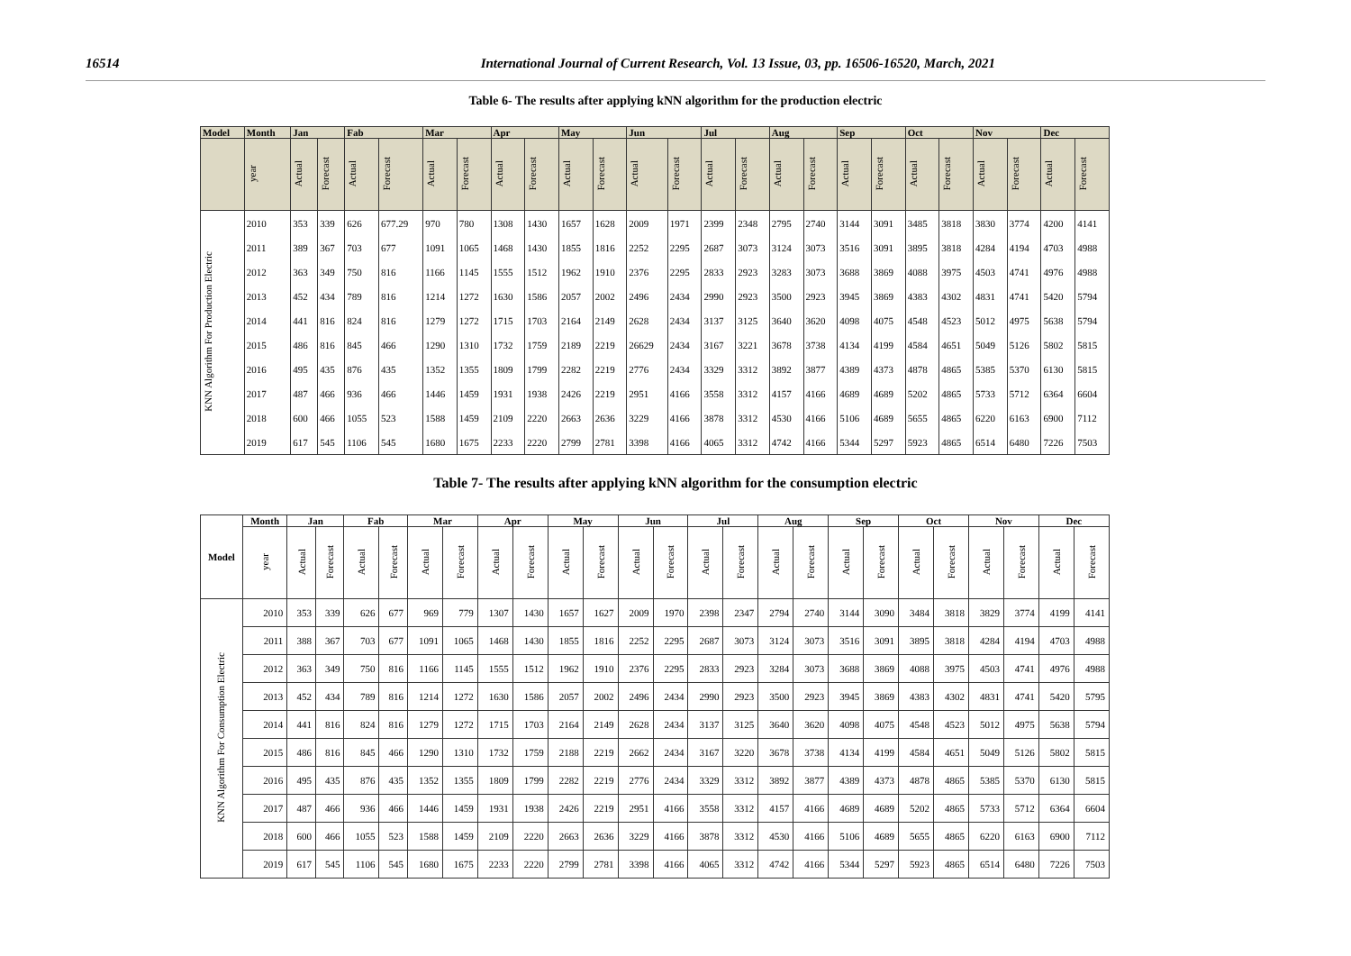16514 International Journal of Current Research, Vol. 13 Issue, 03, pp. 16506-16520, March, 2021
Table 6- The results after applying kNN algorithm for the production electric
| Model | Month | Jan | | Fab | | Mar | | Apr | | May | | Jun | | Jul | | Aug | | Sep | | Oct | | Nov | | Dec | |
| --- | --- | --- | --- | --- | --- | --- | --- | --- | --- | --- | --- | --- | --- | --- | --- | --- | --- | --- | --- | --- | --- | --- | --- | --- | --- |
| | year | Actual | Forecast | Actual | Forecast | Actual | Forecast | Actual | Forecast | Actual | Forecast | Actual | Forecast | Actual | Forecast | Actual | Forecast | Actual | Forecast | Actual | Forecast | Actual | Forecast | Actual | Forecast |
| KNN Algorithm For Production Electric | 2010 | 353 | 339 | 626 | 677.29 | 970 | 780 | 1308 | 1430 | 1657 | 1628 | 2009 | 1971 | 2399 | 2348 | 2795 | 2740 | 3144 | 3091 | 3485 | 3818 | 3830 | 3774 | 4200 | 4141 |
| | 2011 | 389 | 367 | 703 | 677 | 1091 | 1065 | 1468 | 1430 | 1855 | 1816 | 2252 | 2295 | 2687 | 3073 | 3124 | 3073 | 3516 | 3091 | 3895 | 3818 | 4284 | 4194 | 4703 | 4988 |
| | 2012 | 363 | 349 | 750 | 816 | 1166 | 1145 | 1555 | 1512 | 1962 | 1910 | 2376 | 2295 | 2833 | 2923 | 3283 | 3073 | 3688 | 3869 | 4088 | 3975 | 4503 | 4741 | 4976 | 4988 |
| | 2013 | 452 | 434 | 789 | 816 | 1214 | 1272 | 1630 | 1586 | 2057 | 2002 | 2496 | 2434 | 2990 | 2923 | 3500 | 2923 | 3945 | 3869 | 4383 | 4302 | 4831 | 4741 | 5420 | 5794 |
| | 2014 | 441 | 816 | 824 | 816 | 1279 | 1272 | 1715 | 1703 | 2164 | 2149 | 2628 | 2434 | 3137 | 3125 | 3640 | 3620 | 4098 | 4075 | 4548 | 4523 | 5012 | 4975 | 5638 | 5794 |
| | 2015 | 486 | 816 | 845 | 466 | 1290 | 1310 | 1732 | 1759 | 2189 | 2219 | 26629 | 2434 | 3167 | 3221 | 3678 | 3738 | 4134 | 4199 | 4584 | 4651 | 5049 | 5126 | 5802 | 5815 |
| | 2016 | 495 | 435 | 876 | 435 | 1352 | 1355 | 1809 | 1799 | 2282 | 2219 | 2776 | 2434 | 3329 | 3312 | 3892 | 3877 | 4389 | 4373 | 4878 | 4865 | 5385 | 5370 | 6130 | 5815 |
| | 2017 | 487 | 466 | 936 | 466 | 1446 | 1459 | 1931 | 1938 | 2426 | 2219 | 2951 | 4166 | 3558 | 3312 | 4157 | 4166 | 4689 | 4689 | 5202 | 4865 | 5733 | 5712 | 6364 | 6604 |
| | 2018 | 600 | 466 | 1055 | 523 | 1588 | 1459 | 2109 | 2220 | 2663 | 2636 | 3229 | 4166 | 3878 | 3312 | 4530 | 4166 | 5106 | 4689 | 5655 | 4865 | 6220 | 6163 | 6900 | 7112 |
| | 2019 | 617 | 545 | 1106 | 545 | 1680 | 1675 | 2233 | 2220 | 2799 | 2781 | 3398 | 4166 | 4065 | 3312 | 4742 | 4166 | 5344 | 5297 | 5923 | 4865 | 6514 | 6480 | 7226 | 7503 |
Table 7- The results after applying kNN algorithm for the consumption electric
| Model | Month | Jan | | Fab | | Mar | | Apr | | May | | Jun | | Jul | | Aug | | Sep | | Oct | | Nov | | Dec | |
| --- | --- | --- | --- | --- | --- | --- | --- | --- | --- | --- | --- | --- | --- | --- | --- | --- | --- | --- | --- | --- | --- | --- | --- | --- | --- |
| | year | Actual | Forecast | Actual | Forecast | Actual | Forecast | Actual | Forecast | Actual | Forecast | Actual | Forecast | Actual | Forecast | Actual | Forecast | Actual | Forecast | Actual | Forecast | Actual | Forecast | Actual | Forecast |
| KNN Algorithm For Consumption Electric | 2010 | 353 | 339 | 626 | 677 | 969 | 779 | 1307 | 1430 | 1657 | 1627 | 2009 | 1970 | 2398 | 2347 | 2794 | 2740 | 3144 | 3090 | 3484 | 3818 | 3829 | 3774 | 4199 | 4141 |
| | 2011 | 388 | 367 | 703 | 677 | 1091 | 1065 | 1468 | 1430 | 1855 | 1816 | 2252 | 2295 | 2687 | 3073 | 3124 | 3073 | 3516 | 3091 | 3895 | 3818 | 4284 | 4194 | 4703 | 4988 |
| | 2012 | 363 | 349 | 750 | 816 | 1166 | 1145 | 1555 | 1512 | 1962 | 1910 | 2376 | 2295 | 2833 | 2923 | 3284 | 3073 | 3688 | 3869 | 4088 | 3975 | 4503 | 4741 | 4976 | 4988 |
| | 2013 | 452 | 434 | 789 | 816 | 1214 | 1272 | 1630 | 1586 | 2057 | 2002 | 2496 | 2434 | 2990 | 2923 | 3500 | 2923 | 3945 | 3869 | 4383 | 4302 | 4831 | 4741 | 5420 | 5795 |
| | 2014 | 441 | 816 | 824 | 816 | 1279 | 1272 | 1715 | 1703 | 2164 | 2149 | 2628 | 2434 | 3137 | 3125 | 3640 | 3620 | 4098 | 4075 | 4548 | 4523 | 5012 | 4975 | 5638 | 5794 |
| | 2015 | 486 | 816 | 845 | 466 | 1290 | 1310 | 1732 | 1759 | 2188 | 2219 | 2662 | 2434 | 3167 | 3220 | 3678 | 3738 | 4134 | 4199 | 4584 | 4651 | 5049 | 5126 | 5802 | 5815 |
| | 2016 | 495 | 435 | 876 | 435 | 1352 | 1355 | 1809 | 1799 | 2282 | 2219 | 2776 | 2434 | 3329 | 3312 | 3892 | 3877 | 4389 | 4373 | 4878 | 4865 | 5385 | 5370 | 6130 | 5815 |
| | 2017 | 487 | 466 | 936 | 466 | 1446 | 1459 | 1931 | 1938 | 2426 | 2219 | 2951 | 4166 | 3558 | 3312 | 4157 | 4166 | 4689 | 4689 | 5202 | 4865 | 5733 | 5712 | 6364 | 6604 |
| | 2018 | 600 | 466 | 1055 | 523 | 1588 | 1459 | 2109 | 2220 | 2663 | 2636 | 3229 | 4166 | 3878 | 3312 | 4530 | 4166 | 5106 | 4689 | 5655 | 4865 | 6220 | 6163 | 6900 | 7112 |
| | 2019 | 617 | 545 | 1106 | 545 | 1680 | 1675 | 2233 | 2220 | 2799 | 2781 | 3398 | 4166 | 4065 | 3312 | 4742 | 4166 | 5344 | 5297 | 5923 | 4865 | 6514 | 6480 | 7226 | 7503 |